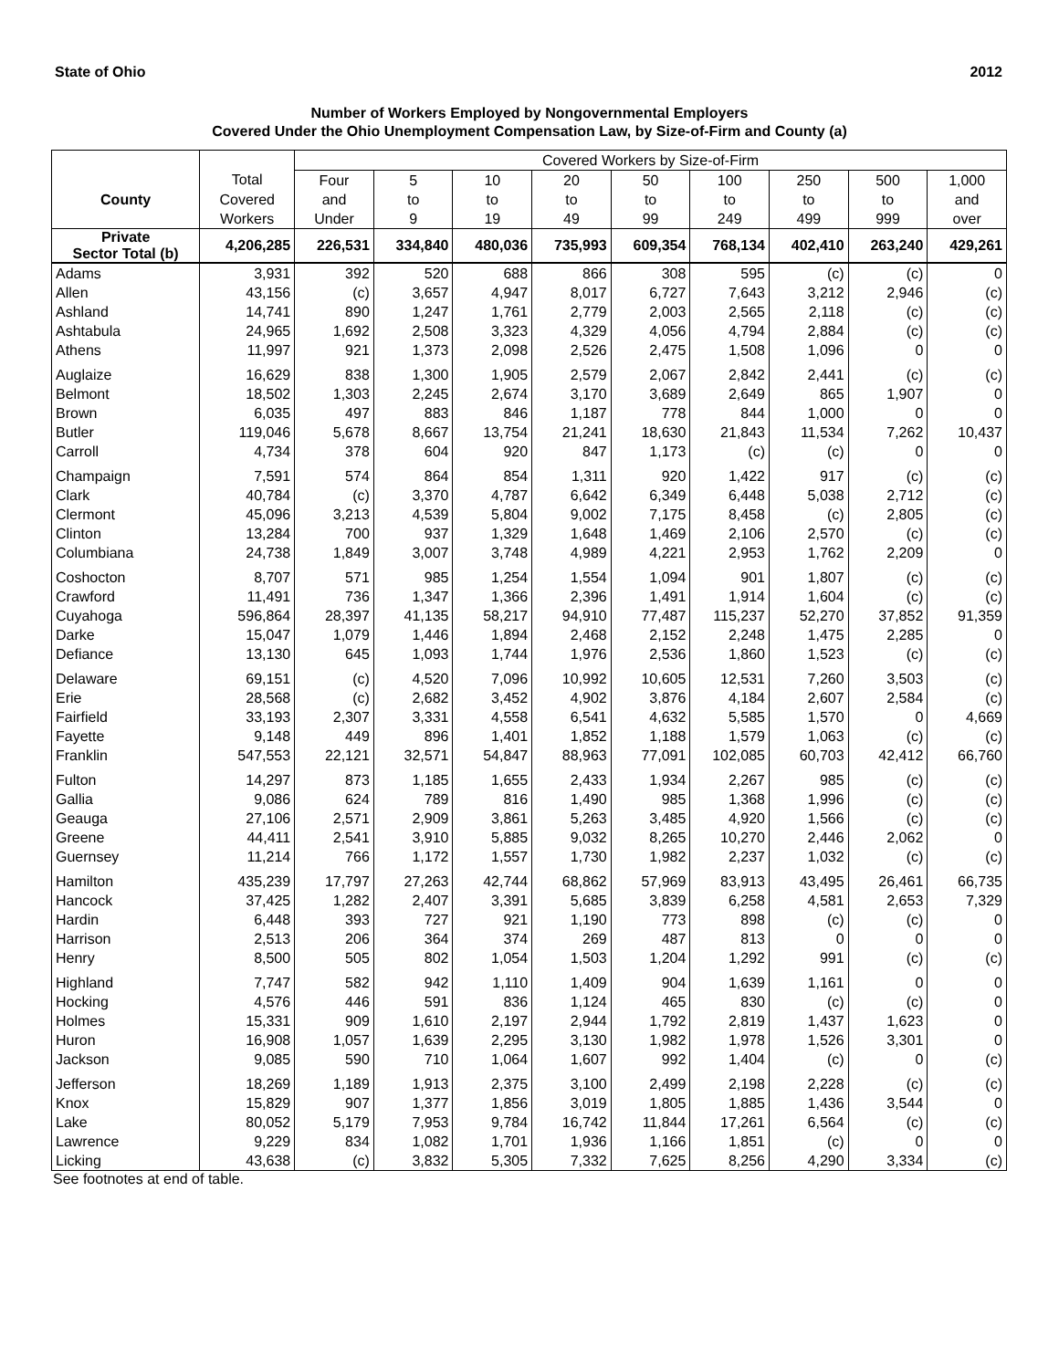State of Ohio 2012
Number of Workers Employed by Nongovernmental Employers
Covered Under the Ohio Unemployment Compensation Law, by Size-of-Firm and County (a)
| | | Covered Workers by Size-of-Firm | | | | | | | | |
| --- | --- | --- | --- | --- | --- | --- | --- | --- | --- | --- |
| | Total | Four | 5 | 10 | 20 | 50 | 100 | 250 | 500 | 1,000 |
| County | Covered | and | to | to | to | to | to | to | to | and |
| | Workers | Under | 9 | 19 | 49 | 99 | 249 | 499 | 999 | over |
| Private Sector Total (b) | 4,206,285 | 226,531 | 334,840 | 480,036 | 735,993 | 609,354 | 768,134 | 402,410 | 263,240 | 429,261 |
| Adams | 3,931 | 392 | 520 | 688 | 866 | 308 | 595 | (c) | (c) | 0 |
| Allen | 43,156 | (c) | 3,657 | 4,947 | 8,017 | 6,727 | 7,643 | 3,212 | 2,946 | (c) |
| Ashland | 14,741 | 890 | 1,247 | 1,761 | 2,779 | 2,003 | 2,565 | 2,118 | (c) | (c) |
| Ashtabula | 24,965 | 1,692 | 2,508 | 3,323 | 4,329 | 4,056 | 4,794 | 2,884 | (c) | (c) |
| Athens | 11,997 | 921 | 1,373 | 2,098 | 2,526 | 2,475 | 1,508 | 1,096 | 0 | 0 |
| Auglaize | 16,629 | 838 | 1,300 | 1,905 | 2,579 | 2,067 | 2,842 | 2,441 | (c) | (c) |
| Belmont | 18,502 | 1,303 | 2,245 | 2,674 | 3,170 | 3,689 | 2,649 | 865 | 1,907 | 0 |
| Brown | 6,035 | 497 | 883 | 846 | 1,187 | 778 | 844 | 1,000 | 0 | 0 |
| Butler | 119,046 | 5,678 | 8,667 | 13,754 | 21,241 | 18,630 | 21,843 | 11,534 | 7,262 | 10,437 |
| Carroll | 4,734 | 378 | 604 | 920 | 847 | 1,173 | (c) | (c) | 0 | 0 |
| Champaign | 7,591 | 574 | 864 | 854 | 1,311 | 920 | 1,422 | 917 | (c) | (c) |
| Clark | 40,784 | (c) | 3,370 | 4,787 | 6,642 | 6,349 | 6,448 | 5,038 | 2,712 | (c) |
| Clermont | 45,096 | 3,213 | 4,539 | 5,804 | 9,002 | 7,175 | 8,458 | (c) | 2,805 | (c) |
| Clinton | 13,284 | 700 | 937 | 1,329 | 1,648 | 1,469 | 2,106 | 2,570 | (c) | (c) |
| Columbiana | 24,738 | 1,849 | 3,007 | 3,748 | 4,989 | 4,221 | 2,953 | 1,762 | 2,209 | 0 |
| Coshocton | 8,707 | 571 | 985 | 1,254 | 1,554 | 1,094 | 901 | 1,807 | (c) | (c) |
| Crawford | 11,491 | 736 | 1,347 | 1,366 | 2,396 | 1,491 | 1,914 | 1,604 | (c) | (c) |
| Cuyahoga | 596,864 | 28,397 | 41,135 | 58,217 | 94,910 | 77,487 | 115,237 | 52,270 | 37,852 | 91,359 |
| Darke | 15,047 | 1,079 | 1,446 | 1,894 | 2,468 | 2,152 | 2,248 | 1,475 | 2,285 | 0 |
| Defiance | 13,130 | 645 | 1,093 | 1,744 | 1,976 | 2,536 | 1,860 | 1,523 | (c) | (c) |
| Delaware | 69,151 | (c) | 4,520 | 7,096 | 10,992 | 10,605 | 12,531 | 7,260 | 3,503 | (c) |
| Erie | 28,568 | (c) | 2,682 | 3,452 | 4,902 | 3,876 | 4,184 | 2,607 | 2,584 | (c) |
| Fairfield | 33,193 | 2,307 | 3,331 | 4,558 | 6,541 | 4,632 | 5,585 | 1,570 | 0 | 4,669 |
| Fayette | 9,148 | 449 | 896 | 1,401 | 1,852 | 1,188 | 1,579 | 1,063 | (c) | (c) |
| Franklin | 547,553 | 22,121 | 32,571 | 54,847 | 88,963 | 77,091 | 102,085 | 60,703 | 42,412 | 66,760 |
| Fulton | 14,297 | 873 | 1,185 | 1,655 | 2,433 | 1,934 | 2,267 | 985 | (c) | (c) |
| Gallia | 9,086 | 624 | 789 | 816 | 1,490 | 985 | 1,368 | 1,996 | (c) | (c) |
| Geauga | 27,106 | 2,571 | 2,909 | 3,861 | 5,263 | 3,485 | 4,920 | 1,566 | (c) | (c) |
| Greene | 44,411 | 2,541 | 3,910 | 5,885 | 9,032 | 8,265 | 10,270 | 2,446 | 2,062 | 0 |
| Guernsey | 11,214 | 766 | 1,172 | 1,557 | 1,730 | 1,982 | 2,237 | 1,032 | (c) | (c) |
| Hamilton | 435,239 | 17,797 | 27,263 | 42,744 | 68,862 | 57,969 | 83,913 | 43,495 | 26,461 | 66,735 |
| Hancock | 37,425 | 1,282 | 2,407 | 3,391 | 5,685 | 3,839 | 6,258 | 4,581 | 2,653 | 7,329 |
| Hardin | 6,448 | 393 | 727 | 921 | 1,190 | 773 | 898 | (c) | (c) | 0 |
| Harrison | 2,513 | 206 | 364 | 374 | 269 | 487 | 813 | 0 | 0 | 0 |
| Henry | 8,500 | 505 | 802 | 1,054 | 1,503 | 1,204 | 1,292 | 991 | (c) | (c) |
| Highland | 7,747 | 582 | 942 | 1,110 | 1,409 | 904 | 1,639 | 1,161 | 0 | 0 |
| Hocking | 4,576 | 446 | 591 | 836 | 1,124 | 465 | 830 | (c) | (c) | 0 |
| Holmes | 15,331 | 909 | 1,610 | 2,197 | 2,944 | 1,792 | 2,819 | 1,437 | 1,623 | 0 |
| Huron | 16,908 | 1,057 | 1,639 | 2,295 | 3,130 | 1,982 | 1,978 | 1,526 | 3,301 | 0 |
| Jackson | 9,085 | 590 | 710 | 1,064 | 1,607 | 992 | 1,404 | (c) | 0 | (c) |
| Jefferson | 18,269 | 1,189 | 1,913 | 2,375 | 3,100 | 2,499 | 2,198 | 2,228 | (c) | (c) |
| Knox | 15,829 | 907 | 1,377 | 1,856 | 3,019 | 1,805 | 1,885 | 1,436 | 3,544 | 0 |
| Lake | 80,052 | 5,179 | 7,953 | 9,784 | 16,742 | 11,844 | 17,261 | 6,564 | (c) | (c) |
| Lawrence | 9,229 | 834 | 1,082 | 1,701 | 1,936 | 1,166 | 1,851 | (c) | 0 | 0 |
| Licking | 43,638 | (c) | 3,832 | 5,305 | 7,332 | 7,625 | 8,256 | 4,290 | 3,334 | (c) |
See footnotes at end of table.